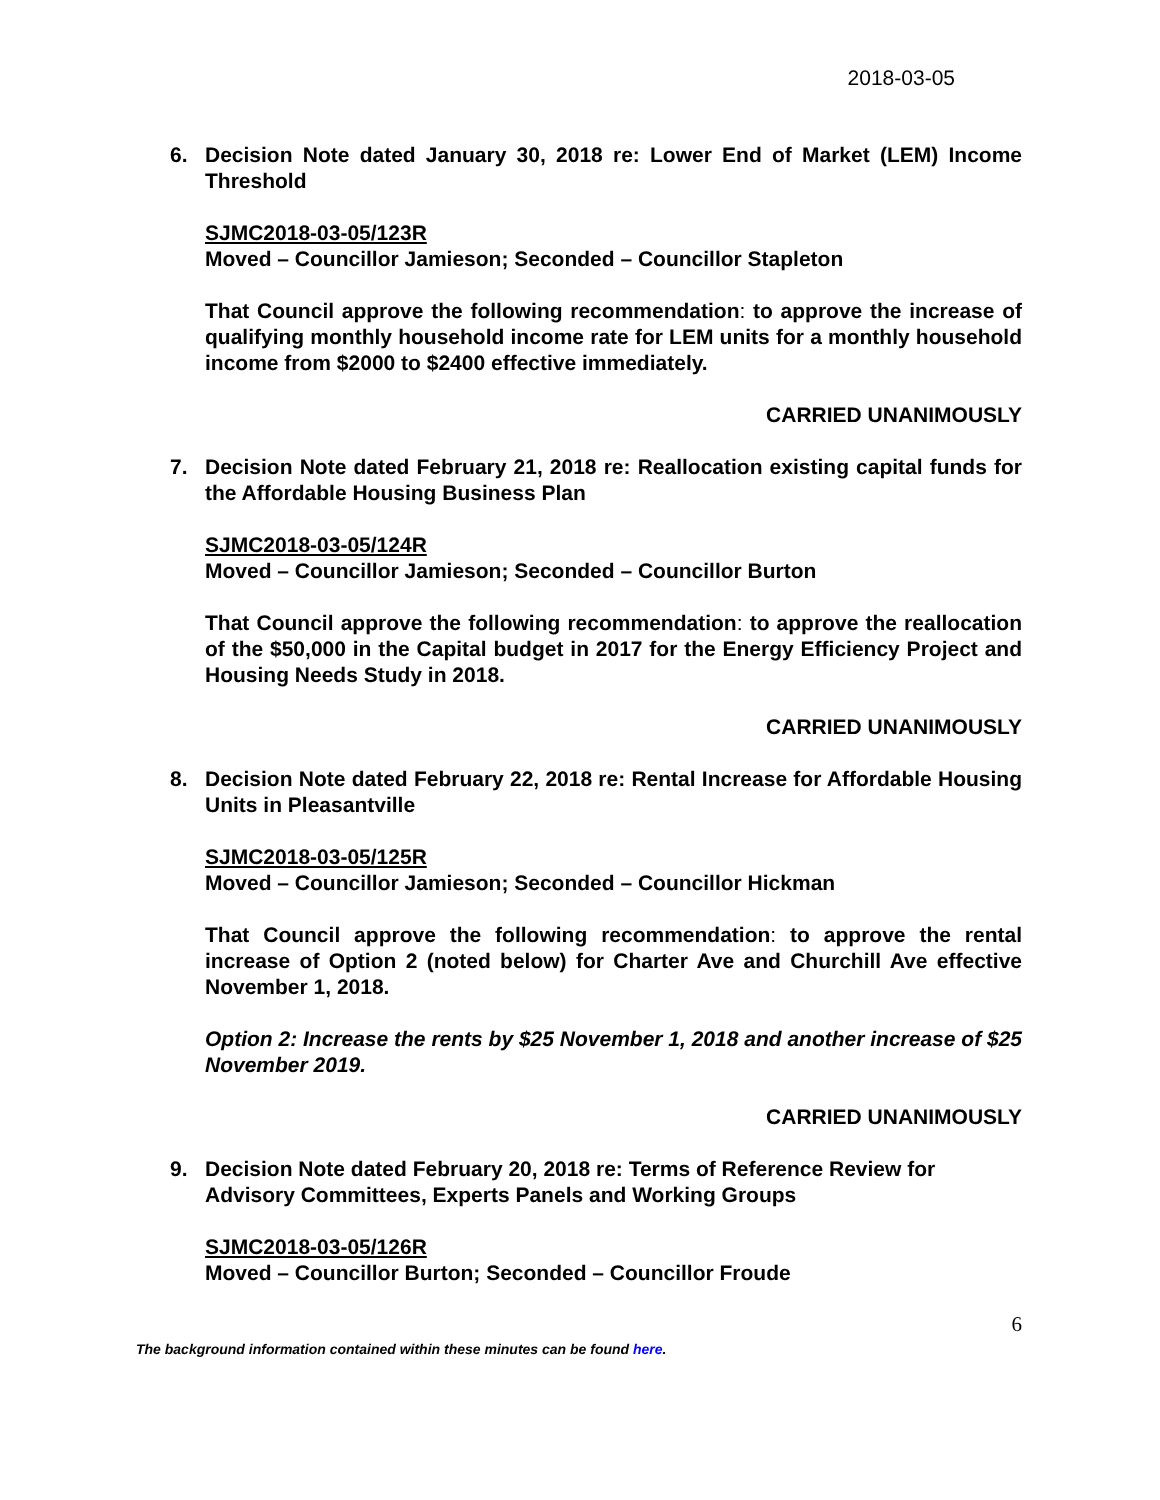2018-03-05
6. Decision Note dated January 30, 2018 re: Lower End of Market (LEM) Income Threshold
SJMC2018-03-05/123R
Moved – Councillor Jamieson; Seconded – Councillor Stapleton
That Council approve the following recommendation: to approve the increase of qualifying monthly household income rate for LEM units for a monthly household income from $2000 to $2400 effective immediately.
CARRIED UNANIMOUSLY
7. Decision Note dated February 21, 2018 re: Reallocation existing capital funds for the Affordable Housing Business Plan
SJMC2018-03-05/124R
Moved – Councillor Jamieson; Seconded – Councillor Burton
That Council approve the following recommendation: to approve the reallocation of the $50,000 in the Capital budget in 2017 for the Energy Efficiency Project and Housing Needs Study in 2018.
CARRIED UNANIMOUSLY
8. Decision Note dated February 22, 2018 re: Rental Increase for Affordable Housing Units in Pleasantville
SJMC2018-03-05/125R
Moved – Councillor Jamieson; Seconded – Councillor Hickman
That Council approve the following recommendation: to approve the rental increase of Option 2 (noted below) for Charter Ave and Churchill Ave effective November 1, 2018.
Option 2: Increase the rents by $25 November 1, 2018 and another increase of $25 November 2019.
CARRIED UNANIMOUSLY
9. Decision Note dated February 20, 2018 re: Terms of Reference Review for Advisory Committees, Experts Panels and Working Groups
SJMC2018-03-05/126R
Moved – Councillor Burton; Seconded – Councillor Froude
6
The background information contained within these minutes can be found here.